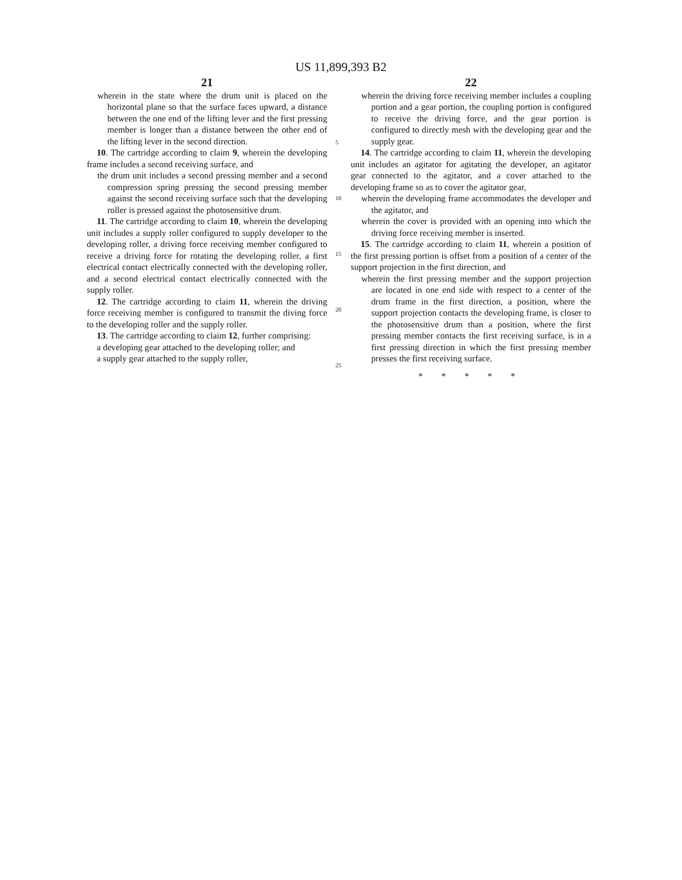US 11,899,393 B2
21
wherein in the state where the drum unit is placed on the horizontal plane so that the surface faces upward, a distance between the one end of the lifting lever and the first pressing member is longer than a distance between the other end of the lifting lever in the second direction.
10. The cartridge according to claim 9, wherein the developing frame includes a second receiving surface, and
the drum unit includes a second pressing member and a second compression spring pressing the second pressing member against the second receiving surface such that the developing roller is pressed against the photosensitive drum.
11. The cartridge according to claim 10, wherein the developing unit includes a supply roller configured to supply developer to the developing roller, a driving force receiving member configured to receive a driving force for rotating the developing roller, a first electrical contact electrically connected with the developing roller, and a second electrical contact electrically connected with the supply roller.
12. The cartridge according to claim 11, wherein the driving force receiving member is configured to transmit the diving force to the developing roller and the supply roller.
13. The cartridge according to claim 12, further comprising:
a developing gear attached to the developing roller; and
a supply gear attached to the supply roller,
5
10
15
20
25
22
wherein the driving force receiving member includes a coupling portion and a gear portion, the coupling portion is configured to receive the driving force, and the gear portion is configured to directly mesh with the developing gear and the supply gear.
14. The cartridge according to claim 11, wherein the developing unit includes an agitator for agitating the developer, an agitator gear connected to the agitator, and a cover attached to the developing frame so as to cover the agitator gear,
wherein the developing frame accommodates the developer and the agitator, and
wherein the cover is provided with an opening into which the driving force receiving member is inserted.
15. The cartridge according to claim 11, wherein a position of the first pressing portion is offset from a position of a center of the support projection in the first direction, and
wherein the first pressing member and the support projection are located in one end side with respect to a center of the drum frame in the first direction, a position, where the support projection contacts the developing frame, is closer to the photosensitive drum than a position, where the first pressing member contacts the first receiving surface, is in a first pressing direction in which the first pressing member presses the first receiving surface.
* * * * *